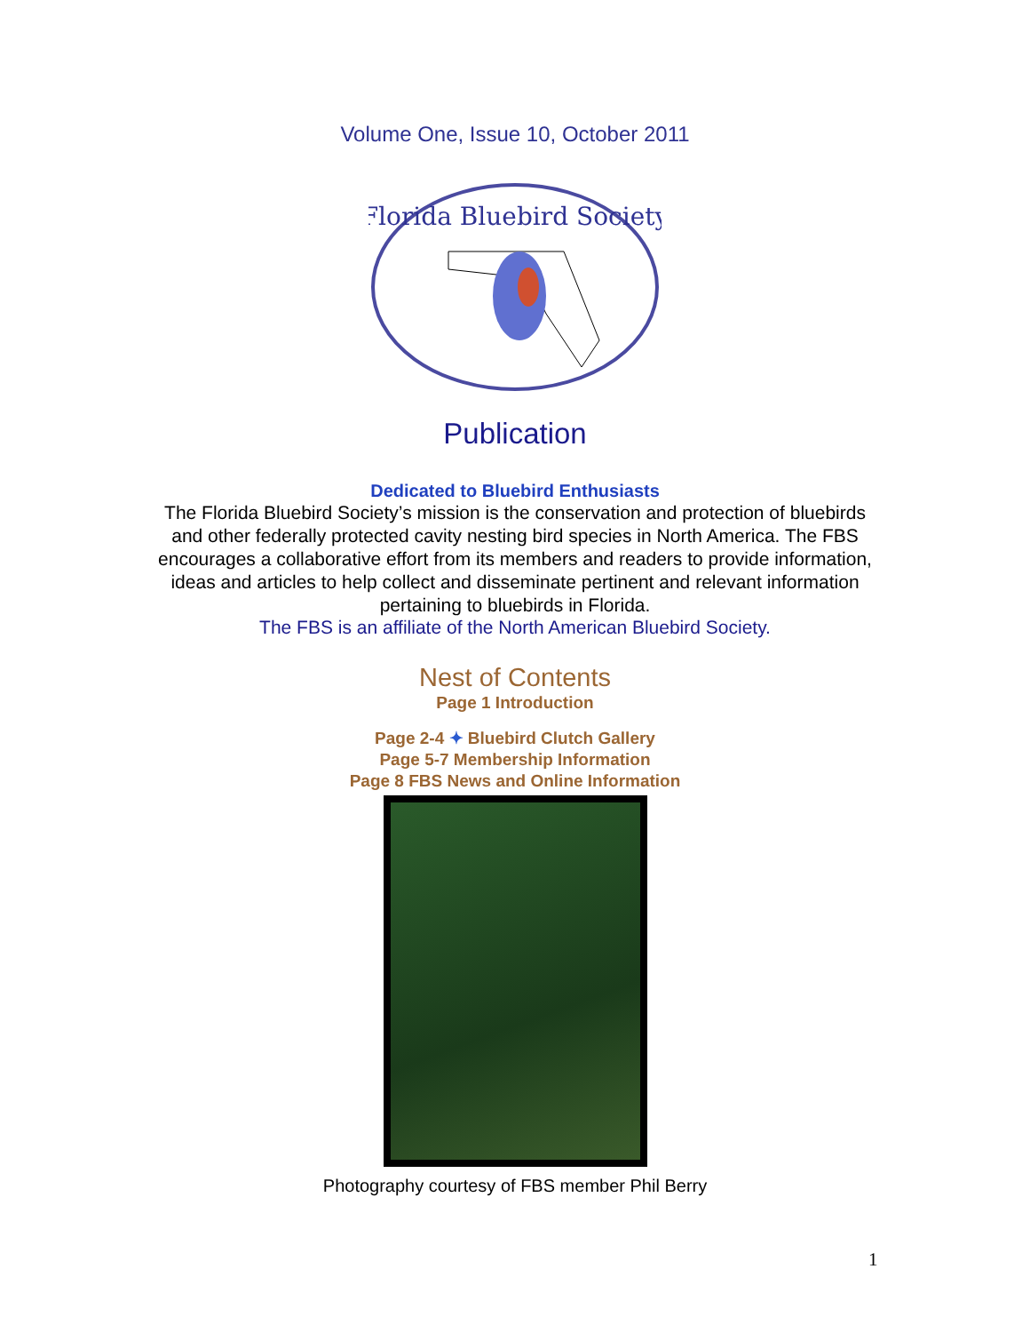Volume One, Issue 10, October 2011
Florida Bluebird Society
Publication
Dedicated to Bluebird Enthusiasts
The Florida Bluebird Society’s mission is the conservation and protection of bluebirds and other federally protected cavity nesting bird species in North America. The FBS encourages a collaborative effort from its members and readers to provide information, ideas and articles to help collect and disseminate pertinent and relevant information pertaining to bluebirds in Florida.
The FBS is an affiliate of the North American Bluebird Society.
Nest of Contents
Page 1 Introduction
Page 2-4 ✦ Bluebird Clutch Gallery
Page 5-7 Membership Information
Page 8 FBS News and Online Information
Photography courtesy of FBS member Phil Berry
1